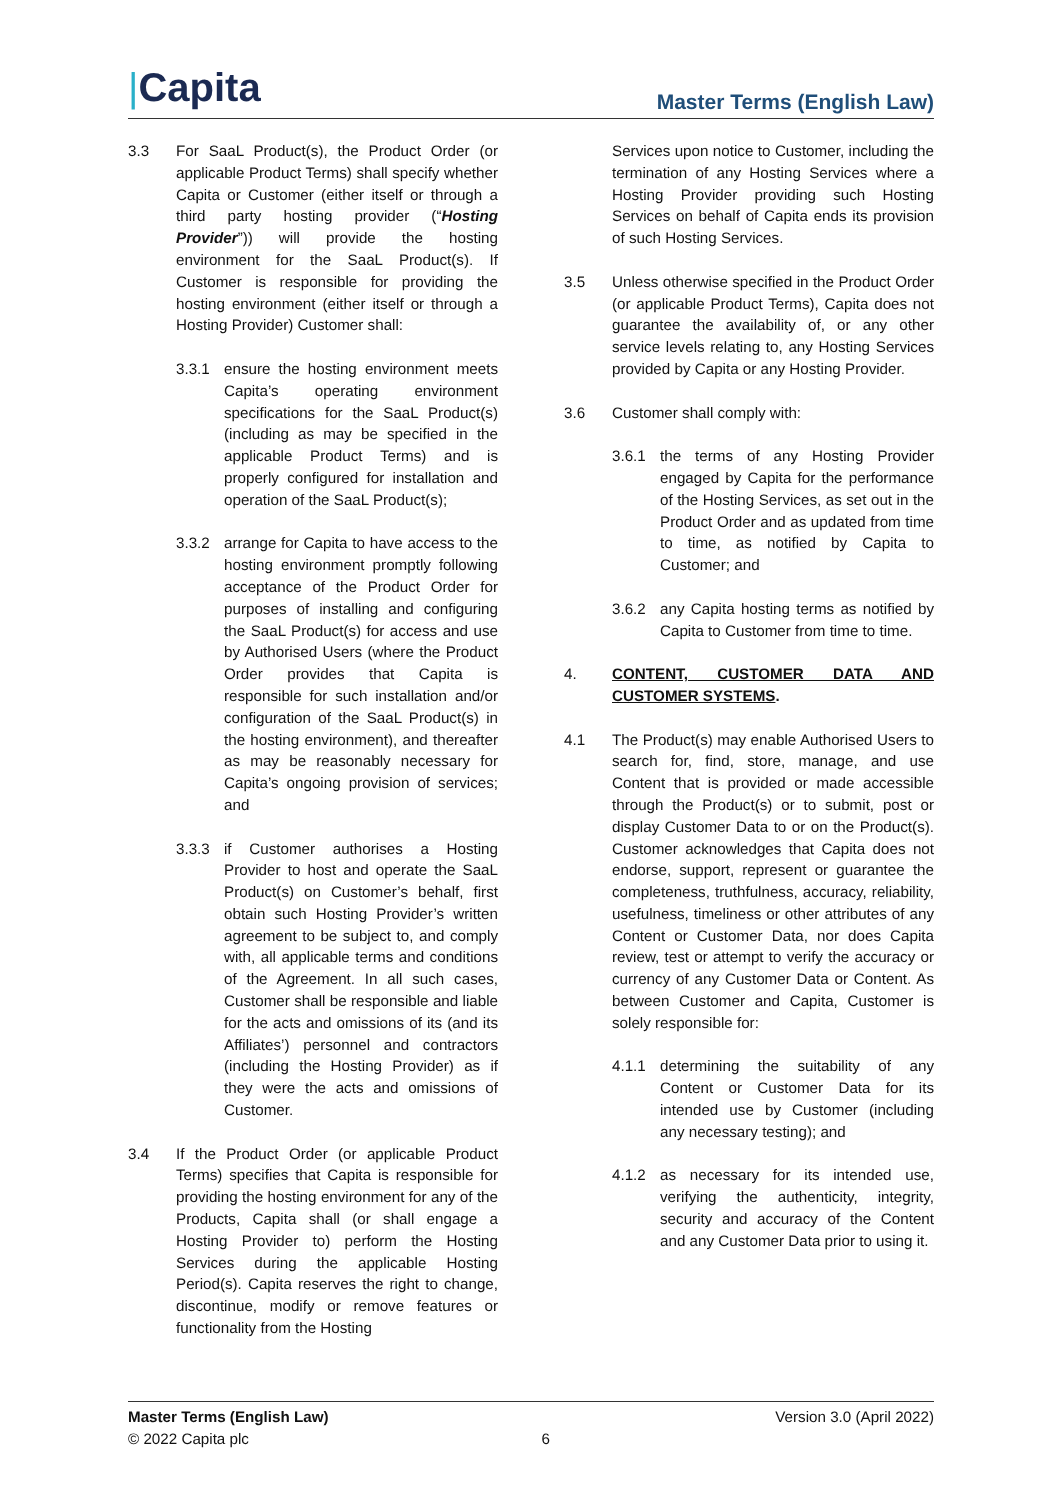|Capita
Master Terms (English Law)
3.3 For SaaL Product(s), the Product Order (or applicable Product Terms) shall specify whether Capita or Customer (either itself or through a third party hosting provider (“Hosting Provider”)) will provide the hosting environment for the SaaL Product(s). If Customer is responsible for providing the hosting environment (either itself or through a Hosting Provider) Customer shall:
3.3.1 ensure the hosting environment meets Capita’s operating environment specifications for the SaaL Product(s) (including as may be specified in the applicable Product Terms) and is properly configured for installation and operation of the SaaL Product(s);
3.3.2 arrange for Capita to have access to the hosting environment promptly following acceptance of the Product Order for purposes of installing and configuring the SaaL Product(s) for access and use by Authorised Users (where the Product Order provides that Capita is responsible for such installation and/or configuration of the SaaL Product(s) in the hosting environment), and thereafter as may be reasonably necessary for Capita’s ongoing provision of services; and
3.3.3 if Customer authorises a Hosting Provider to host and operate the SaaL Product(s) on Customer’s behalf, first obtain such Hosting Provider’s written agreement to be subject to, and comply with, all applicable terms and conditions of the Agreement. In all such cases, Customer shall be responsible and liable for the acts and omissions of its (and its Affiliates’) personnel and contractors (including the Hosting Provider) as if they were the acts and omissions of Customer.
3.4 If the Product Order (or applicable Product Terms) specifies that Capita is responsible for providing the hosting environment for any of the Products, Capita shall (or shall engage a Hosting Provider to) perform the Hosting Services during the applicable Hosting Period(s). Capita reserves the right to change, discontinue, modify or remove features or functionality from the Hosting
Services upon notice to Customer, including the termination of any Hosting Services where a Hosting Provider providing such Hosting Services on behalf of Capita ends its provision of such Hosting Services.
3.5 Unless otherwise specified in the Product Order (or applicable Product Terms), Capita does not guarantee the availability of, or any other service levels relating to, any Hosting Services provided by Capita or any Hosting Provider.
3.6 Customer shall comply with:
3.6.1 the terms of any Hosting Provider engaged by Capita for the performance of the Hosting Services, as set out in the Product Order and as updated from time to time, as notified by Capita to Customer; and
3.6.2 any Capita hosting terms as notified by Capita to Customer from time to time.
4. CONTENT, CUSTOMER DATA AND CUSTOMER SYSTEMS.
4.1 The Product(s) may enable Authorised Users to search for, find, store, manage, and use Content that is provided or made accessible through the Product(s) or to submit, post or display Customer Data to or on the Product(s). Customer acknowledges that Capita does not endorse, support, represent or guarantee the completeness, truthfulness, accuracy, reliability, usefulness, timeliness or other attributes of any Content or Customer Data, nor does Capita review, test or attempt to verify the accuracy or currency of any Customer Data or Content. As between Customer and Capita, Customer is solely responsible for:
4.1.1 determining the suitability of any Content or Customer Data for its intended use by Customer (including any necessary testing); and
4.1.2 as necessary for its intended use, verifying the authenticity, integrity, security and accuracy of the Content and any Customer Data prior to using it.
Master Terms (English Law) Version 3.0 (April 2022)
© 2022 Capita plc 6